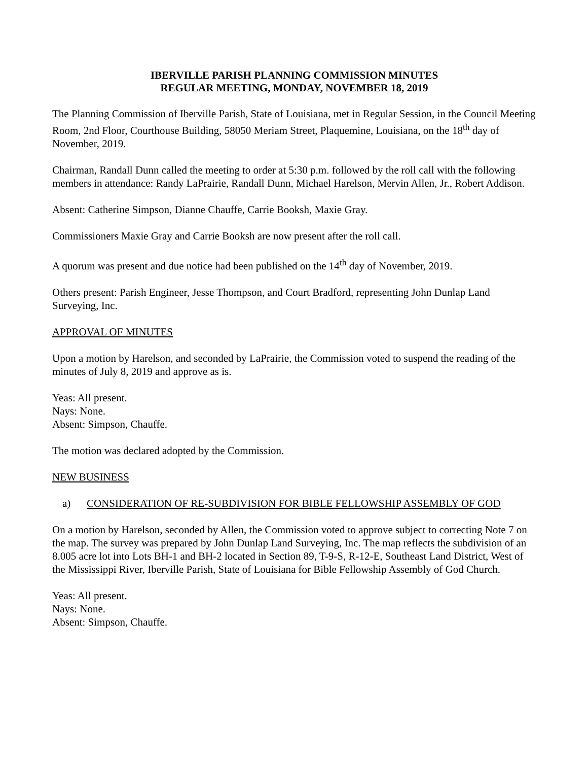IBERVILLE PARISH PLANNING COMMISSION MINUTES
REGULAR MEETING, MONDAY, NOVEMBER 18, 2019
The Planning Commission of Iberville Parish, State of Louisiana, met in Regular Session, in the Council Meeting Room, 2nd Floor, Courthouse Building, 58050 Meriam Street, Plaquemine, Louisiana, on the 18<sup>th</sup> day of November, 2019.
Chairman, Randall Dunn called the meeting to order at 5:30 p.m. followed by the roll call with the following members in attendance: Randy LaPrairie, Randall Dunn, Michael Harelson, Mervin Allen, Jr., Robert Addison.
Absent: Catherine Simpson, Dianne Chauffe, Carrie Booksh, Maxie Gray.
Commissioners Maxie Gray and Carrie Booksh are now present after the roll call.
A quorum was present and due notice had been published on the 14<sup>th</sup> day of November, 2019.
Others present: Parish Engineer, Jesse Thompson, and Court Bradford, representing John Dunlap Land Surveying, Inc.
APPROVAL OF MINUTES
Upon a motion by Harelson, and seconded by LaPrairie, the Commission voted to suspend the reading of the minutes of July 8, 2019 and approve as is.
Yeas: All present.
Nays: None.
Absent: Simpson, Chauffe.
The motion was declared adopted by the Commission.
NEW BUSINESS
a) CONSIDERATION OF RE-SUBDIVISION FOR BIBLE FELLOWSHIP ASSEMBLY OF GOD
On a motion by Harelson, seconded by Allen, the Commission voted to approve subject to correcting Note 7 on the map. The survey was prepared by John Dunlap Land Surveying, Inc. The map reflects the subdivision of an 8.005 acre lot into Lots BH-1 and BH-2 located in Section 89, T-9-S, R-12-E, Southeast Land District, West of the Mississippi River, Iberville Parish, State of Louisiana for Bible Fellowship Assembly of God Church.
Yeas: All present.
Nays: None.
Absent: Simpson, Chauffe.